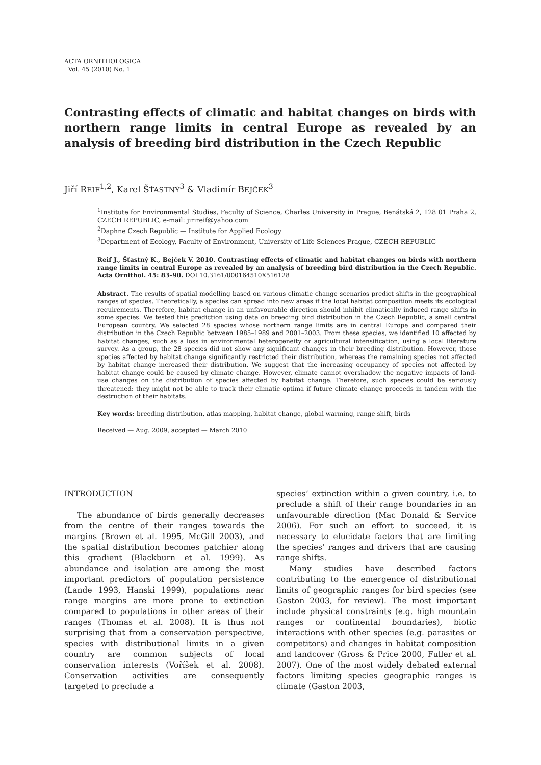ACTA ORNITHOLOGICA
Vol. 45 (2010) No. 1
Contrasting effects of climatic and habitat changes on birds with northern range limits in central Europe as revealed by an analysis of breeding bird distribution in the Czech Republic
Jiří REIF<sup>1,2</sup>, Karel ŠŤASTNÝ<sup>3</sup> & Vladimír BEJČEK<sup>3</sup>
<sup>1</sup> Institute for Environmental Studies, Faculty of Science, Charles University in Prague, Benátská 2, 128 01 Praha 2, CZECH REPUBLIC, e-mail: jirireif@yahoo.com
<sup>2</sup> Daphne Czech Republic — Institute for Applied Ecology
<sup>3</sup> Department of Ecology, Faculty of Environment, University of Life Sciences Prague, CZECH REPUBLIC
Reif J., Šťastný K., Bejček V. 2010. Contrasting effects of climatic and habitat changes on birds with northern range limits in central Europe as revealed by an analysis of breeding bird distribution in the Czech Republic. Acta Ornithol. 45: 83–90. DOI 10.3161/000164510X516128
Abstract. The results of spatial modelling based on various climatic change scenarios predict shifts in the geographical ranges of species. Theoretically, a species can spread into new areas if the local habitat composition meets its ecological requirements. Therefore, habitat change in an unfavourable direction should inhibit climatically induced range shifts in some species. We tested this prediction using data on breeding bird distribution in the Czech Republic, a small central European country. We selected 28 species whose northern range limits are in central Europe and compared their distribution in the Czech Republic between 1985–1989 and 2001–2003. From these species, we identified 10 affected by habitat changes, such as a loss in environmental heterogeneity or agricultural intensification, using a local literature survey. As a group, the 28 species did not show any significant changes in their breeding distribution. However, those species affected by habitat change significantly restricted their distribution, whereas the remaining species not affected by habitat change increased their distribution. We suggest that the increasing occupancy of species not affected by habitat change could be caused by climate change. However, climate cannot overshadow the negative impacts of land-use changes on the distribution of species affected by habitat change. Therefore, such species could be seriously threatened: they might not be able to track their climatic optima if future climate change proceeds in tandem with the destruction of their habitats.
Key words: breeding distribution, atlas mapping, habitat change, global warming, range shift, birds
Received — Aug. 2009, accepted — March 2010
INTRODUCTION
The abundance of birds generally decreases from the centre of their ranges towards the margins (Brown et al. 1995, McGill 2003), and the spatial distribution becomes patchier along this gradient (Blackburn et al. 1999). As abundance and isolation are among the most important predictors of population persistence (Lande 1993, Hanski 1999), populations near range margins are more prone to extinction compared to populations in other areas of their ranges (Thomas et al. 2008). It is thus not surprising that from a conservation perspective, species with distributional limits in a given country are common subjects of local conservation interests (Voříšek et al. 2008). Conservation activities are consequently targeted to preclude a
species’ extinction within a given country, i.e. to preclude a shift of their range boundaries in an unfavourable direction (Mac Donald & Service 2006). For such an effort to succeed, it is necessary to elucidate factors that are limiting the species’ ranges and drivers that are causing range shifts.
Many studies have described factors contributing to the emergence of distributional limits of geographic ranges for bird species (see Gaston 2003, for review). The most important include physical constraints (e.g. high mountain ranges or continental boundaries), biotic interactions with other species (e.g. parasites or competitors) and changes in habitat composition and landcover (Gross & Price 2000, Fuller et al. 2007). One of the most widely debated external factors limiting species geographic ranges is climate (Gaston 2003,